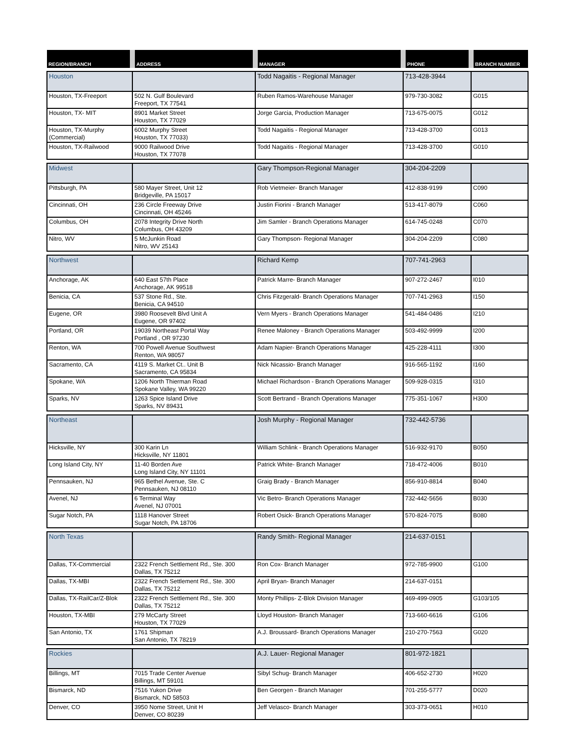| REGION/BRANCH | ADDRESS | MANAGER | PHONE | BRANCH NUMBER |
| --- | --- | --- | --- | --- |
| Houston | | Todd Nagaitis - Regional Manager | 713-428-3944 | |
| Houston, TX-Freeport | 502 N. Gulf Boulevard Freeport, TX 77541 | Ruben Ramos-Warehouse Manager | 979-730-3082 | G015 |
| Houston, TX- MIT | 8901 Market Street Houston, TX 77029 | Jorge Garcia, Production Manager | 713-675-0075 | G012 |
| Houston, TX-Murphy (Commercial) | 6002 Murphy Street Houston, TX 77033) | Todd Nagaitis - Regional Manager | 713-428-3700 | G013 |
| Houston, TX-Railwood | 9000 Railwood Drive Houston, TX 77078 | Todd Nagaitis - Regional Manager | 713-428-3700 | G010 |
| Midwest | | Gary Thompson-Regional Manager | 304-204-2209 | |
| Pittsburgh, PA | 580 Mayer Street, Unit 12 Bridgeville, PA 15017 | Rob Vietmeier- Branch Manager | 412-838-9199 | C090 |
| Cincinnati, OH | 236 Circle Freeway Drive Cincinnati, OH 45246 | Justin Fiorini - Branch Manager | 513-417-8079 | C060 |
| Columbus, OH | 2078 Integrity Drive North Columbus, OH 43209 | Jim Samler - Branch Operations Manager | 614-745-0248 | C070 |
| Nitro, WV | 5 McJunkin Road Nitro, WV 25143 | Gary Thompson- Regional Manager | 304-204-2209 | C080 |
| Northwest | | Richard Kemp | 707-741-2963 | |
| Anchorage, AK | 640 East 57th Place Anchorage, AK 99518 | Patrick Marre- Branch Manager | 907-272-2467 | I010 |
| Benicia, CA | 537 Stone Rd., Ste. Benicia, CA 94510 | Chris Fitzgerald- Branch Operations Manager | 707-741-2963 | I150 |
| Eugene, OR | 3980 Roosevelt Blvd Unit A Eugene, OR 97402 | Vern Myers - Branch Operations Manager | 541-484-0486 | I210 |
| Portland, OR | 19039 Northeast Portal Way Portland , OR 97230 | Renee Maloney - Branch Operations Manager | 503-492-9999 | I200 |
| Renton, WA | 700 Powell Avenue Southwest Renton, WA 98057 | Adam Napier- Branch Operations Manager | 425-228-4111 | I300 |
| Sacramento, CA | 4119 S. Market Ct.. Unit B Sacramento, CA 95834 | Nick Nicassio- Branch Manager | 916-565-1192 | I160 |
| Spokane, WA | 1206 North Thierman Road Spokane Valley, WA 99220 | Michael Richardson - Branch Operations Manager | 509-928-0315 | I310 |
| Sparks, NV | 1263 Spice Island Drive Sparks, NV 89431 | Scott Bertrand - Branch Operations Manager | 775-351-1067 | H300 |
| Northeast | | Josh Murphy - Regional Manager | 732-442-5736 | |
| Hicksville, NY | 300 Karin Ln Hicksville, NY 11801 | William Schlink - Branch Operations Manager | 516-932-9170 | B050 |
| Long Island City, NY | 11-40 Borden Ave Long Island City, NY 11101 | Patrick White- Branch Manager | 718-472-4006 | B010 |
| Pennsauken, NJ | 965 Bethel Avenue, Ste. C Pennsauken, NJ 08110 | Graig Brady - Branch Manager | 856-910-8814 | B040 |
| Avenel, NJ | 6 Terminal Way Avenel, NJ 07001 | Vic Betro- Branch Operations Manager | 732-442-5656 | B030 |
| Sugar Notch, PA | 1118 Hanover Street Sugar Notch, PA 18706 | Robert Osick- Branch Operations Manager | 570-824-7075 | B080 |
| North Texas | | Randy Smith- Regional Manager | 214-637-0151 | |
| Dallas, TX-Commercial | 2322 French Settlement Rd., Ste. 300 Dallas, TX 75212 | Ron Cox- Branch Manager | 972-785-9900 | G100 |
| Dallas, TX-MBI | 2322 French Settlement Rd., Ste. 300 Dallas, TX 75212 | April Bryan- Branch Manager | 214-637-0151 | |
| Dallas, TX-RailCar/Z-Blok | 2322 French Settlement Rd., Ste. 300 Dallas, TX 75212 | Monty Phillips- Z-Blok Division Manager | 469-499-0905 | G103/105 |
| Houston, TX-MBI | 279 McCarty Street Houston, TX 77029 | Lloyd Houston- Branch Manager | 713-660-6616 | G106 |
| San Antonio, TX | 1761 Shipman San Antonio, TX 78219 | A.J. Broussard- Branch Operations Manager | 210-270-7563 | G020 |
| Rockies | | A.J. Lauer- Regional Manager | 801-972-1821 | |
| Billings, MT | 7015 Trade Center Avenue Billings, MT 59101 | Sibyl Schug- Branch Manager | 406-652-2730 | H020 |
| Bismarck, ND | 7516 Yukon Drive Bismarck, ND 58503 | Ben Georgen - Branch Manager | 701-255-5777 | D020 |
| Denver, CO | 3950 Nome Street, Unit H Denver, CO 80239 | Jeff Velasco- Branch Manager | 303-373-0651 | H010 |